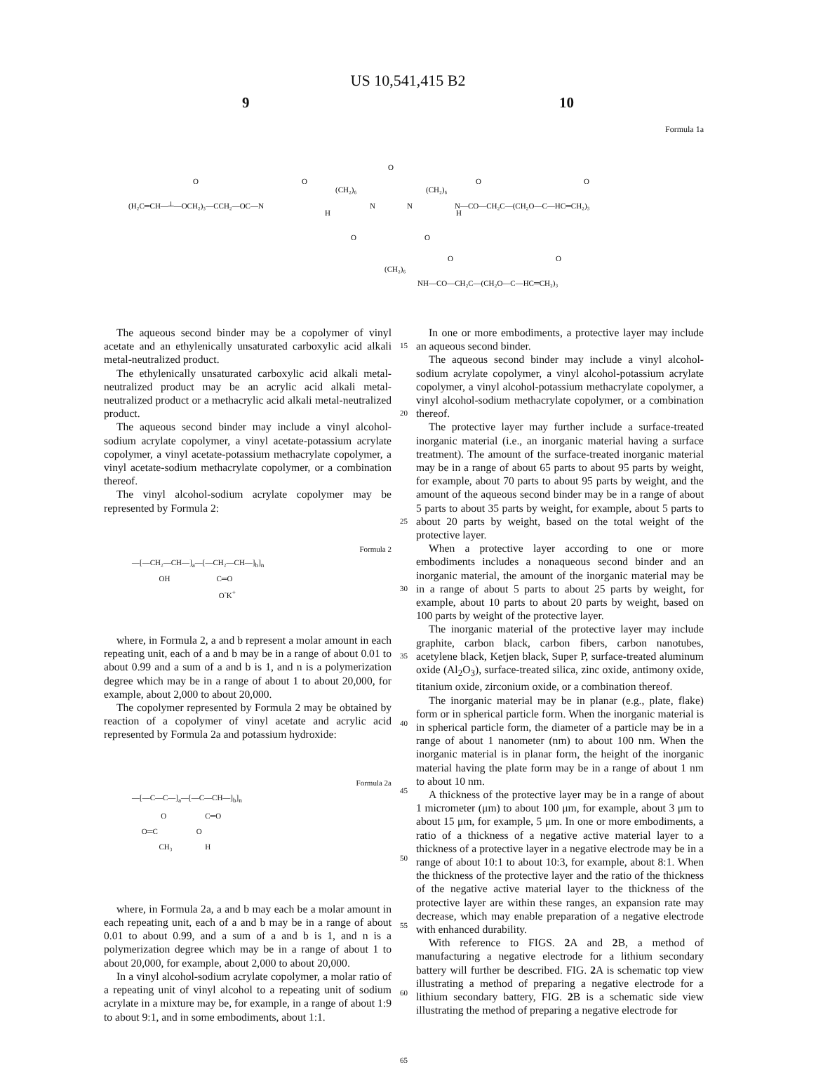US 10,541,415 B2
9 10
Formula 1a
(H₂C═CH—┴—OCH₂)₃—CCH₂—OC—N
O
O
H
(CH₂)₆
N
N
O
O
O
(CH₂)₆
N—CO—CH₂C—(CH₂O—C—HC═CH₂)₃
H
O
O
(CH₂)₆
NH—CO—CH₂C—(CH₂O—C—HC═CH₂)₃
O
O
The aqueous second binder may be a copolymer of vinyl acetate and an ethylenically unsaturated carboxylic acid alkali metal-neutralized product.
The ethylenically unsaturated carboxylic acid alkali metal-neutralized product may be an acrylic acid alkali metal-neutralized product or a methacrylic acid alkali metal-neutralized product.
The aqueous second binder may include a vinyl alcohol-sodium acrylate copolymer, a vinyl acetate-potassium acrylate copolymer, a vinyl acetate-potassium methacrylate copolymer, a vinyl acetate-sodium methacrylate copolymer, or a combination thereof.
The vinyl alcohol-sodium acrylate copolymer may be represented by Formula 2:
Formula 2
—[—CH₂—CH—]<sub>a</sub>—[—CH₂—CH—]<sub>b</sub>]<sub>n</sub>
OH C═O
O<sup>-</sup>K<sup>+</sup>
where, in Formula 2, a and b represent a molar amount in each repeating unit, each of a and b may be in a range of about 0.01 to about 0.99 and a sum of a and b is 1, and n is a polymerization degree which may be in a range of about 1 to about 20,000, for example, about 2,000 to about 20,000.
The copolymer represented by Formula 2 may be obtained by reaction of a copolymer of vinyl acetate and acrylic acid represented by Formula 2a and potassium hydroxide:
Formula 2a
—[—C—C—]<sub>a</sub>—[—C—CH—]<sub>b</sub>]<sub>n</sub>
O C═O
O═C O
CH₃ H
where, in Formula 2a, a and b may each be a molar amount in each repeating unit, each of a and b may be in a range of about 0.01 to about 0.99, and a sum of a and b is 1, and n is a polymerization degree which may be in a range of about 1 to about 20,000, for example, about 2,000 to about 20,000.
In a vinyl alcohol-sodium acrylate copolymer, a molar ratio of a repeating unit of vinyl alcohol to a repeating unit of sodium acrylate in a mixture may be, for example, in a range of about 1:9 to about 9:1, and in some embodiments, about 1:1.
15
20
25
30
35
40
45
50
55
60
65
In one or more embodiments, a protective layer may include an aqueous second binder.
The aqueous second binder may include a vinyl alcohol-sodium acrylate copolymer, a vinyl alcohol-potassium acrylate copolymer, a vinyl alcohol-potassium methacrylate copolymer, a vinyl alcohol-sodium methacrylate copolymer, or a combination thereof.
The protective layer may further include a surface-treated inorganic material (i.e., an inorganic material having a surface treatment). The amount of the surface-treated inorganic material may be in a range of about 65 parts to about 95 parts by weight, for example, about 70 parts to about 95 parts by weight, and the amount of the aqueous second binder may be in a range of about 5 parts to about 35 parts by weight, for example, about 5 parts to about 20 parts by weight, based on the total weight of the protective layer.
When a protective layer according to one or more embodiments includes a nonaqueous second binder and an inorganic material, the amount of the inorganic material may be in a range of about 5 parts to about 25 parts by weight, for example, about 10 parts to about 20 parts by weight, based on 100 parts by weight of the protective layer.
The inorganic material of the protective layer may include graphite, carbon black, carbon fibers, carbon nanotubes, acetylene black, Ketjen black, Super P, surface-treated aluminum oxide (Al<sub>2</sub>O<sub>3</sub>), surface-treated silica, zinc oxide, antimony oxide, titanium oxide, zirconium oxide, or a combination thereof.
The inorganic material may be in planar (e.g., plate, flake) form or in spherical particle form. When the inorganic material is in spherical particle form, the diameter of a particle may be in a range of about 1 nanometer (nm) to about 100 nm. When the inorganic material is in planar form, the height of the inorganic material having the plate form may be in a range of about 1 nm to about 10 nm.
A thickness of the protective layer may be in a range of about 1 micrometer (μm) to about 100 μm, for example, about 3 μm to about 15 μm, for example, 5 μm. In one or more embodiments, a ratio of a thickness of a negative active material layer to a thickness of a protective layer in a negative electrode may be in a range of about 10:1 to about 10:3, for example, about 8:1. When the thickness of the protective layer and the ratio of the thickness of the negative active material layer to the thickness of the protective layer are within these ranges, an expansion rate may decrease, which may enable preparation of a negative electrode with enhanced durability.
With reference to FIGS. 2 A and 2 B, a method of manufacturing a negative electrode for a lithium secondary battery will further be described. FIG. 2 A is schematic top view illustrating a method of preparing a negative electrode for a lithium secondary battery, FIG. 2 B is a schematic side view illustrating the method of preparing a negative electrode for